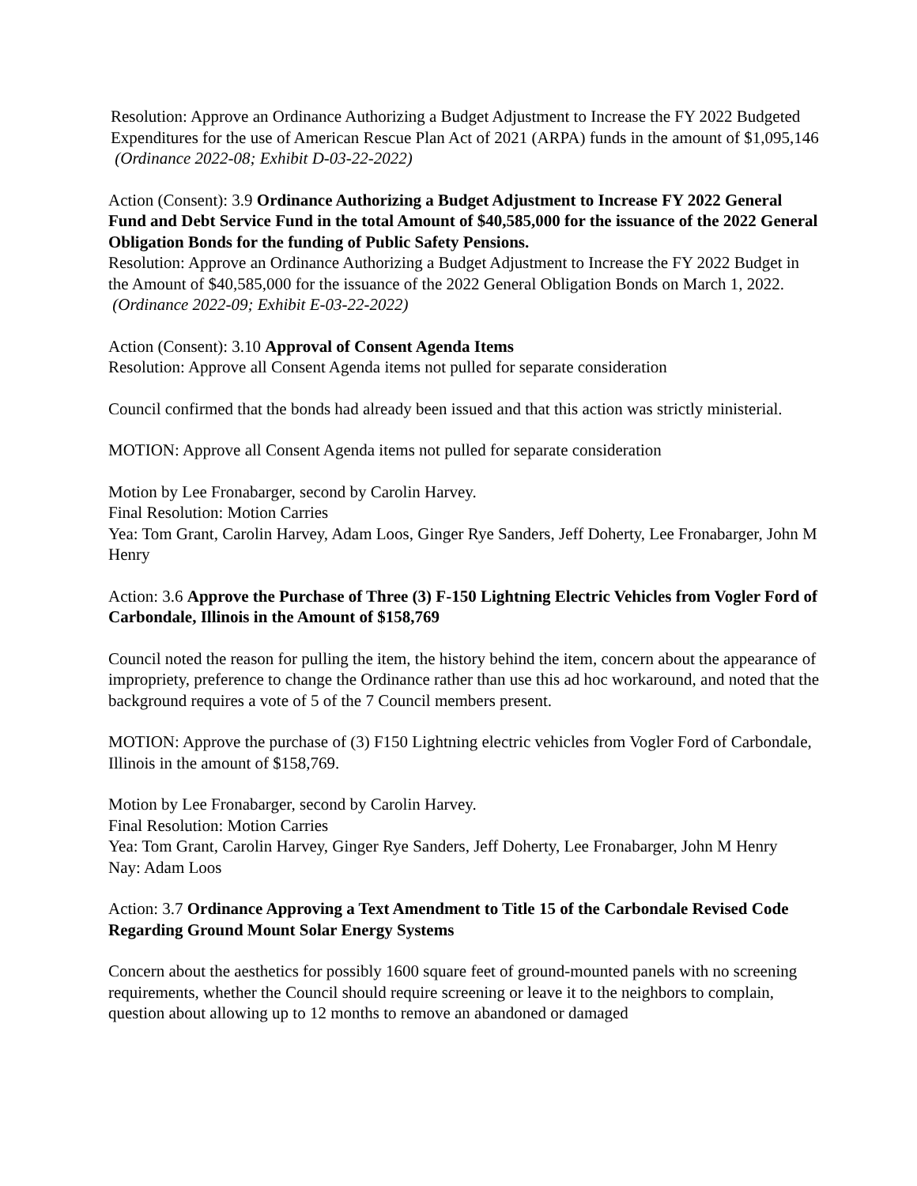Resolution: Approve an Ordinance Authorizing a Budget Adjustment to Increase the FY 2022 Budgeted Expenditures for the use of American Rescue Plan Act of 2021 (ARPA) funds in the amount of $1,095,146 (Ordinance 2022-08; Exhibit D-03-22-2022)
Action (Consent): 3.9 Ordinance Authorizing a Budget Adjustment to Increase FY 2022 General Fund and Debt Service Fund in the total Amount of $40,585,000 for the issuance of the 2022 General Obligation Bonds for the funding of Public Safety Pensions.
Resolution: Approve an Ordinance Authorizing a Budget Adjustment to Increase the FY 2022 Budget in the Amount of $40,585,000 for the issuance of the 2022 General Obligation Bonds on March 1, 2022. (Ordinance 2022-09; Exhibit E-03-22-2022)
Action (Consent): 3.10 Approval of Consent Agenda Items
Resolution: Approve all Consent Agenda items not pulled for separate consideration
Council confirmed that the bonds had already been issued and that this action was strictly ministerial.
MOTION: Approve all Consent Agenda items not pulled for separate consideration
Motion by Lee Fronabarger, second by Carolin Harvey.
Final Resolution: Motion Carries
Yea: Tom Grant, Carolin Harvey, Adam Loos, Ginger Rye Sanders, Jeff Doherty, Lee Fronabarger, John M Henry
Action: 3.6 Approve the Purchase of Three (3) F-150 Lightning Electric Vehicles from Vogler Ford of Carbondale, Illinois in the Amount of $158,769
Council noted the reason for pulling the item, the history behind the item, concern about the appearance of impropriety, preference to change the Ordinance rather than use this ad hoc workaround, and noted that the background requires a vote of 5 of the 7 Council members present.
MOTION: Approve the purchase of (3) F150 Lightning electric vehicles from Vogler Ford of Carbondale, Illinois in the amount of $158,769.
Motion by Lee Fronabarger, second by Carolin Harvey.
Final Resolution: Motion Carries
Yea: Tom Grant, Carolin Harvey, Ginger Rye Sanders, Jeff Doherty, Lee Fronabarger, John M Henry
Nay: Adam Loos
Action: 3.7 Ordinance Approving a Text Amendment to Title 15 of the Carbondale Revised Code Regarding Ground Mount Solar Energy Systems
Concern about the aesthetics for possibly 1600 square feet of ground-mounted panels with no screening requirements, whether the Council should require screening or leave it to the neighbors to complain, question about allowing up to 12 months to remove an abandoned or damaged